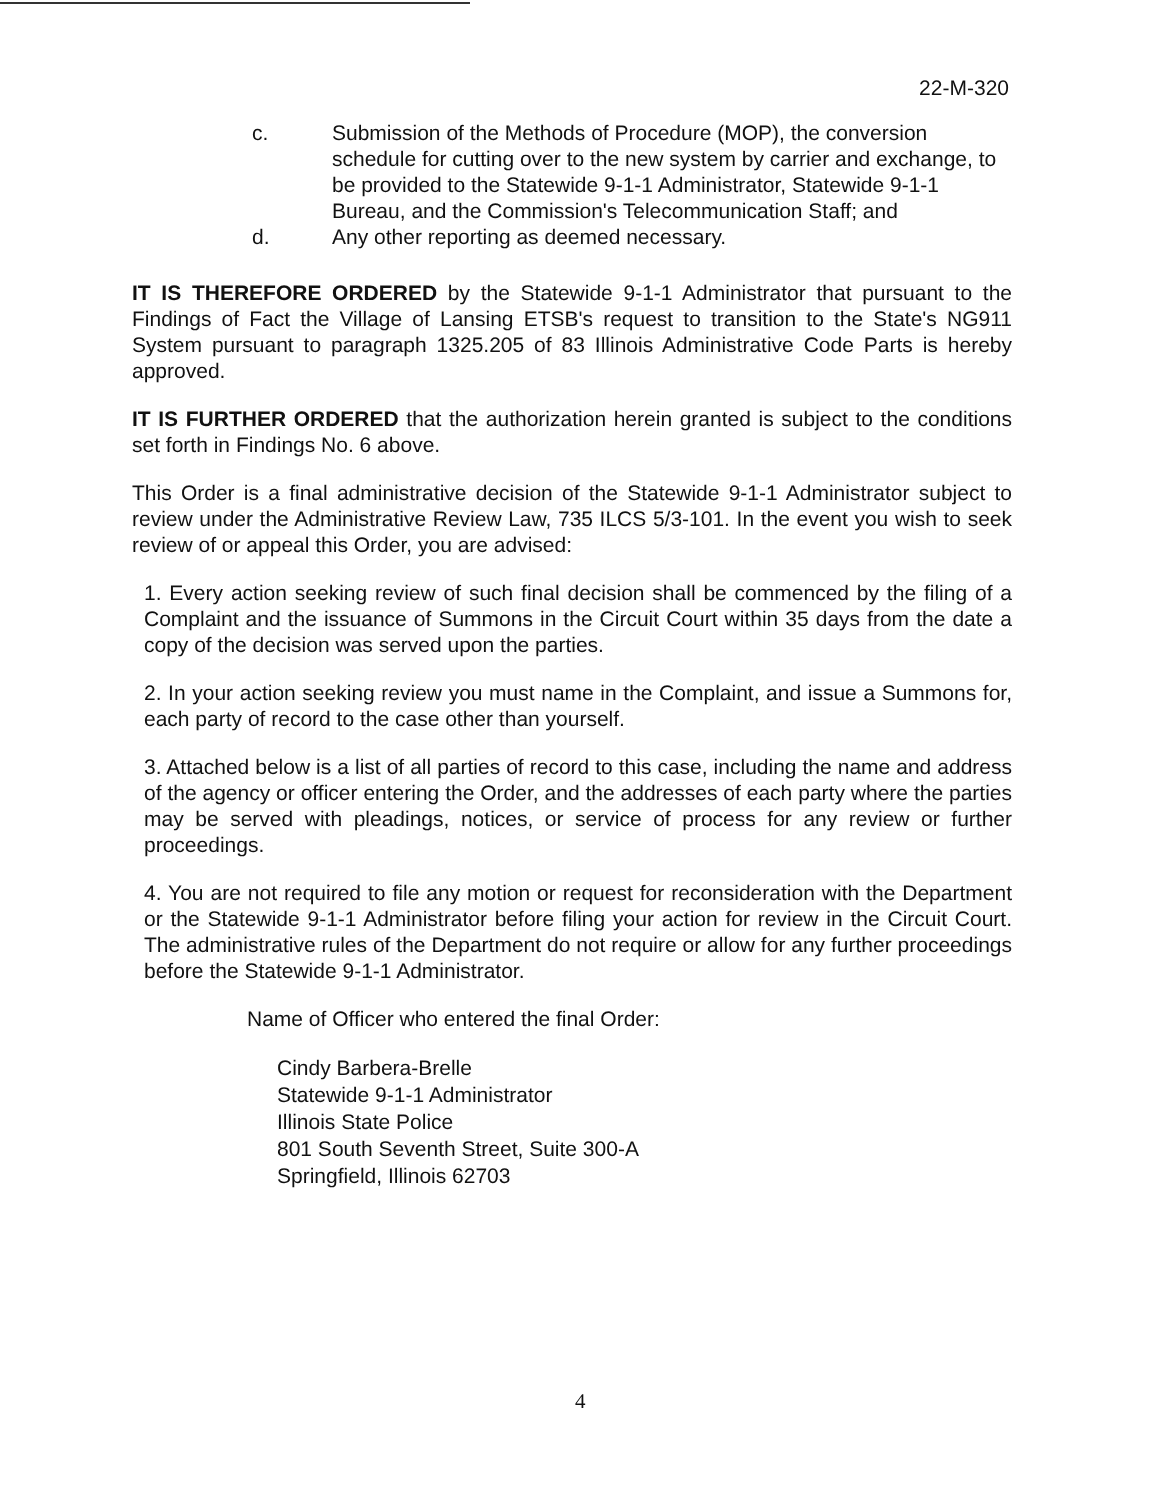22-M-320
c. Submission of the Methods of Procedure (MOP), the conversion schedule for cutting over to the new system by carrier and exchange, to be provided to the Statewide 9-1-1 Administrator, Statewide 9-1-1 Bureau, and the Commission's Telecommunication Staff; and
d. Any other reporting as deemed necessary.
IT IS THEREFORE ORDERED by the Statewide 9-1-1 Administrator that pursuant to the Findings of Fact the Village of Lansing ETSB's request to transition to the State's NG911 System pursuant to paragraph 1325.205 of 83 Illinois Administrative Code Parts is hereby approved.
IT IS FURTHER ORDERED that the authorization herein granted is subject to the conditions set forth in Findings No. 6 above.
This Order is a final administrative decision of the Statewide 9-1-1 Administrator subject to review under the Administrative Review Law, 735 ILCS 5/3-101. In the event you wish to seek review of or appeal this Order, you are advised:
1. Every action seeking review of such final decision shall be commenced by the filing of a Complaint and the issuance of Summons in the Circuit Court within 35 days from the date a copy of the decision was served upon the parties.
2. In your action seeking review you must name in the Complaint, and issue a Summons for, each party of record to the case other than yourself.
3. Attached below is a list of all parties of record to this case, including the name and address of the agency or officer entering the Order, and the addresses of each party where the parties may be served with pleadings, notices, or service of process for any review or further proceedings.
4. You are not required to file any motion or request for reconsideration with the Department or the Statewide 9-1-1 Administrator before filing your action for review in the Circuit Court. The administrative rules of the Department do not require or allow for any further proceedings before the Statewide 9-1-1 Administrator.
Name of Officer who entered the final Order:
Cindy Barbera-Brelle
Statewide 9-1-1 Administrator
Illinois State Police
801 South Seventh Street, Suite 300-A
Springfield, Illinois 62703
4